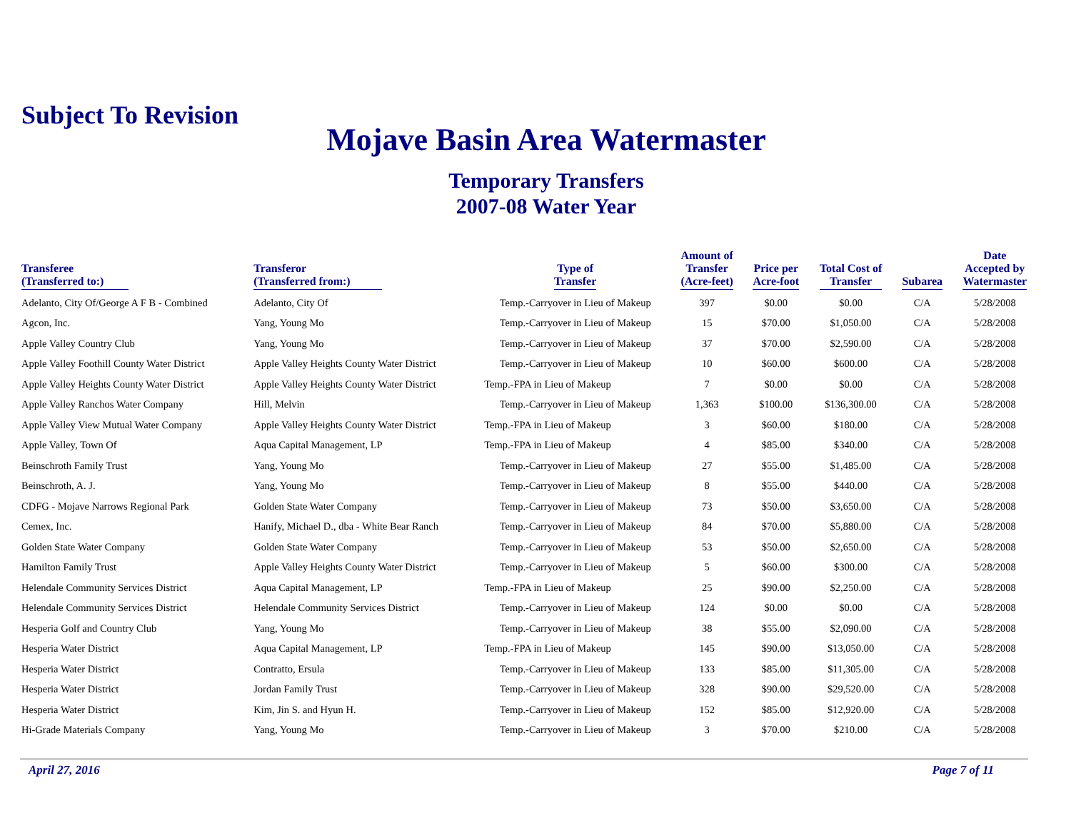Subject To Revision
Mojave Basin Area Watermaster
Temporary Transfers
2007-08 Water Year
| Transferee (Transferred to:) | Transferor (Transferred from:) | Type of Transfer | Amount of Transfer (Acre-feet) | Price per Acre-foot | Total Cost of Transfer | Subarea | Date Accepted by Watermaster |
| --- | --- | --- | --- | --- | --- | --- | --- |
| Adelanto, City Of/George A F B - Combined | Adelanto, City Of | Temp.-Carryover in Lieu of Makeup | 397 | $0.00 | $0.00 | C/A | 5/28/2008 |
| Agcon, Inc. | Yang, Young Mo | Temp.-Carryover in Lieu of Makeup | 15 | $70.00 | $1,050.00 | C/A | 5/28/2008 |
| Apple Valley Country Club | Yang, Young Mo | Temp.-Carryover in Lieu of Makeup | 37 | $70.00 | $2,590.00 | C/A | 5/28/2008 |
| Apple Valley Foothill County Water District | Apple Valley Heights County Water District | Temp.-Carryover in Lieu of Makeup | 10 | $60.00 | $600.00 | C/A | 5/28/2008 |
| Apple Valley Heights County Water District | Apple Valley Heights County Water District | Temp.-FPA in Lieu of Makeup | 7 | $0.00 | $0.00 | C/A | 5/28/2008 |
| Apple Valley Ranchos Water Company | Hill, Melvin | Temp.-Carryover in Lieu of Makeup | 1,363 | $100.00 | $136,300.00 | C/A | 5/28/2008 |
| Apple Valley View Mutual Water Company | Apple Valley Heights County Water District | Temp.-FPA in Lieu of Makeup | 3 | $60.00 | $180.00 | C/A | 5/28/2008 |
| Apple Valley, Town Of | Aqua Capital Management, LP | Temp.-FPA in Lieu of Makeup | 4 | $85.00 | $340.00 | C/A | 5/28/2008 |
| Beinschroth Family Trust | Yang, Young Mo | Temp.-Carryover in Lieu of Makeup | 27 | $55.00 | $1,485.00 | C/A | 5/28/2008 |
| Beinschroth, A. J. | Yang, Young Mo | Temp.-Carryover in Lieu of Makeup | 8 | $55.00 | $440.00 | C/A | 5/28/2008 |
| CDFG - Mojave Narrows Regional Park | Golden State Water Company | Temp.-Carryover in Lieu of Makeup | 73 | $50.00 | $3,650.00 | C/A | 5/28/2008 |
| Cemex, Inc. | Hanify, Michael D., dba - White Bear Ranch | Temp.-Carryover in Lieu of Makeup | 84 | $70.00 | $5,880.00 | C/A | 5/28/2008 |
| Golden State Water Company | Golden State Water Company | Temp.-Carryover in Lieu of Makeup | 53 | $50.00 | $2,650.00 | C/A | 5/28/2008 |
| Hamilton Family Trust | Apple Valley Heights County Water District | Temp.-Carryover in Lieu of Makeup | 5 | $60.00 | $300.00 | C/A | 5/28/2008 |
| Helendale Community Services District | Aqua Capital Management, LP | Temp.-FPA in Lieu of Makeup | 25 | $90.00 | $2,250.00 | C/A | 5/28/2008 |
| Helendale Community Services District | Helendale Community Services District | Temp.-Carryover in Lieu of Makeup | 124 | $0.00 | $0.00 | C/A | 5/28/2008 |
| Hesperia Golf and Country Club | Yang, Young Mo | Temp.-Carryover in Lieu of Makeup | 38 | $55.00 | $2,090.00 | C/A | 5/28/2008 |
| Hesperia Water District | Aqua Capital Management, LP | Temp.-FPA in Lieu of Makeup | 145 | $90.00 | $13,050.00 | C/A | 5/28/2008 |
| Hesperia Water District | Contratto, Ersula | Temp.-Carryover in Lieu of Makeup | 133 | $85.00 | $11,305.00 | C/A | 5/28/2008 |
| Hesperia Water District | Jordan Family Trust | Temp.-Carryover in Lieu of Makeup | 328 | $90.00 | $29,520.00 | C/A | 5/28/2008 |
| Hesperia Water District | Kim, Jin S. and Hyun H. | Temp.-Carryover in Lieu of Makeup | 152 | $85.00 | $12,920.00 | C/A | 5/28/2008 |
| Hi-Grade Materials Company | Yang, Young Mo | Temp.-Carryover in Lieu of Makeup | 3 | $70.00 | $210.00 | C/A | 5/28/2008 |
April 27, 2016 Page 7 of 11